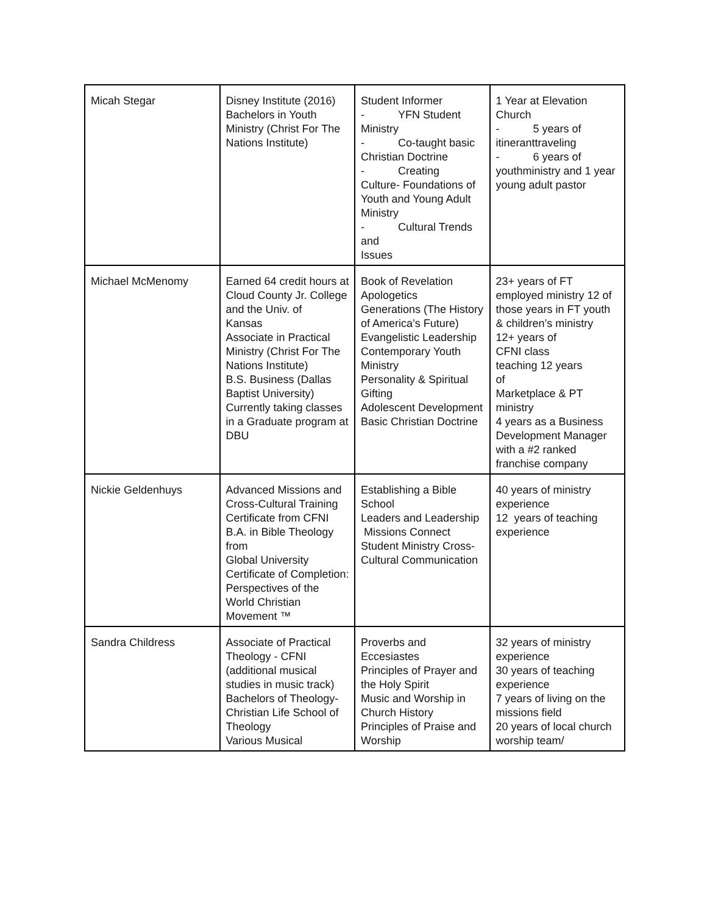| Micah Stegar | Disney Institute (2016) Bachelors in Youth Ministry (Christ For The Nations Institute) | Student Informer - YFN Student Ministry - Co-taught basic Christian Doctrine - Creating Culture- Foundations of Youth and Young Adult Ministry - Cultural Trends and Issues | 1 Year at Elevation Church - 5 years of itineranttraveling - 6 years of youthministry and 1 year young adult pastor |
| Michael McMenomy | Earned 64 credit hours at Cloud County Jr. College and the Univ. of Kansas Associate in Practical Ministry (Christ For The Nations Institute) B.S. Business (Dallas Baptist University) Currently taking classes in a Graduate program at DBU | Book of Revelation Apologetics Generations (The History of America’s Future) Evangelistic Leadership Contemporary Youth Ministry Personality & Spiritual Gifting Adolescent Development Basic Christian Doctrine | 23+ years of FT employed ministry 12 of those years in FT youth & children’s ministry 12+ years of CFNI class teaching 12 years of Marketplace & PT ministry 4 years as a Business Development Manager with a #2 ranked franchise company |
| Nickie Geldenhuys | Advanced Missions and Cross-Cultural Training Certificate from CFNI B.A. in Bible Theology from Global University Certificate of Completion: Perspectives of the World Christian Movement ™ | Establishing a Bible School Leaders and Leadership Missions Connect Student Ministry Cross-Cultural Communication | 40 years of ministry experience 12 years of teaching experience |
| Sandra Childress | Associate of Practical Theology - CFNI (additional musical studies in music track) Bachelors of Theology- Christian Life School of Theology Various Musical | Proverbs and Eccesiastes Principles of Prayer and the Holy Spirit Music and Worship in Church History Principles of Praise and Worship | 32 years of ministry experience 30 years of teaching experience 7 years of living on the missions field 20 years of local church worship team/ |